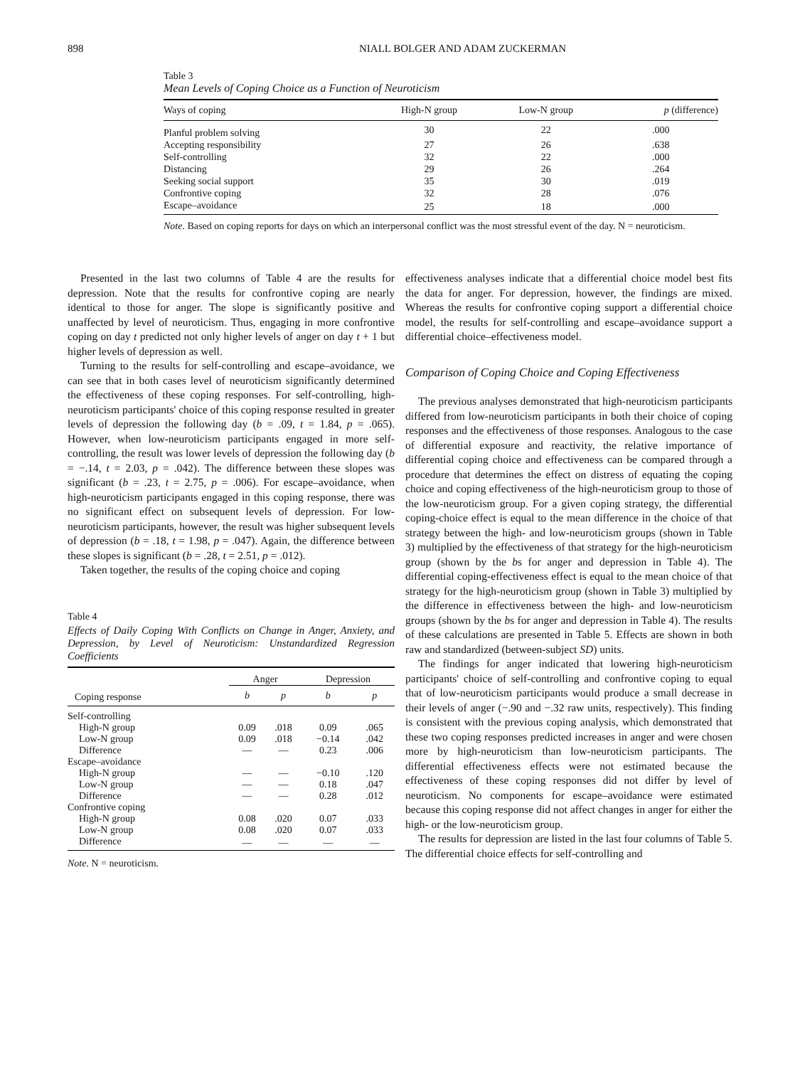898 NIALL BOLGER AND ADAM ZUCKERMAN
Table 3
Mean Levels of Coping Choice as a Function of Neuroticism
| Ways of coping | High-N group | Low-N group | p (difference) |
| --- | --- | --- | --- |
| Planful problem solving | 30 | 22 | .000 |
| Accepting responsibility | 27 | 26 | .638 |
| Self-controlling | 32 | 22 | .000 |
| Distancing | 29 | 26 | .264 |
| Seeking social support | 35 | 30 | .019 |
| Confrontive coping | 32 | 28 | .076 |
| Escape–avoidance | 25 | 18 | .000 |
Note. Based on coping reports for days on which an interpersonal conflict was the most stressful event of the day. N = neuroticism.
Presented in the last two columns of Table 4 are the results for depression. Note that the results for confrontive coping are nearly identical to those for anger. The slope is significantly positive and unaffected by level of neuroticism. Thus, engaging in more confrontive coping on day t predicted not only higher levels of anger on day t + 1 but higher levels of depression as well.
Turning to the results for self-controlling and escape–avoidance, we can see that in both cases level of neuroticism significantly determined the effectiveness of these coping responses. For self-controlling, high-neuroticism participants' choice of this coping response resulted in greater levels of depression the following day (b = .09, t = 1.84, p = .065). However, when low-neuroticism participants engaged in more self-controlling, the result was lower levels of depression the following day (b = −.14, t = 2.03, p = .042). The difference between these slopes was significant (b = .23, t = 2.75, p = .006). For escape–avoidance, when high-neuroticism participants engaged in this coping response, there was no significant effect on subsequent levels of depression. For low-neuroticism participants, however, the result was higher subsequent levels of depression (b = .18, t = 1.98, p = .047). Again, the difference between these slopes is significant (b = .28, t = 2.51, p = .012).
Taken together, the results of the coping choice and coping
Table 4
Effects of Daily Coping With Conflicts on Change in Anger, Anxiety, and Depression, by Level of Neuroticism: Unstandardized Regression Coefficients
| | Anger | | Depression | |
| --- | --- | --- | --- | --- |
| Coping response | b | p | b | p |
| Self-controlling | | | | |
| High-N group | 0.09 | .018 | 0.09 | .065 |
| Low-N group | 0.09 | .018 | −0.14 | .042 |
| Difference | — | — | 0.23 | .006 |
| Escape–avoidance | | | | |
| High-N group | — | — | −0.10 | .120 |
| Low-N group | — | — | 0.18 | .047 |
| Difference | — | — | 0.28 | .012 |
| Confrontive coping | | | | |
| High-N group | 0.08 | .020 | 0.07 | .033 |
| Low-N group | 0.08 | .020 | 0.07 | .033 |
| Difference | — | — | — | — |
Note. N = neuroticism.
effectiveness analyses indicate that a differential choice model best fits the data for anger. For depression, however, the findings are mixed. Whereas the results for confrontive coping support a differential choice model, the results for self-controlling and escape–avoidance support a differential choice–effectiveness model.
Comparison of Coping Choice and Coping Effectiveness
The previous analyses demonstrated that high-neuroticism participants differed from low-neuroticism participants in both their choice of coping responses and the effectiveness of those responses. Analogous to the case of differential exposure and reactivity, the relative importance of differential coping choice and effectiveness can be compared through a procedure that determines the effect on distress of equating the coping choice and coping effectiveness of the high-neuroticism group to those of the low-neuroticism group. For a given coping strategy, the differential coping-choice effect is equal to the mean difference in the choice of that strategy between the high- and low-neuroticism groups (shown in Table 3) multiplied by the effectiveness of that strategy for the high-neuroticism group (shown by the bs for anger and depression in Table 4). The differential coping-effectiveness effect is equal to the mean choice of that strategy for the high-neuroticism group (shown in Table 3) multiplied by the difference in effectiveness between the high- and low-neuroticism groups (shown by the bs for anger and depression in Table 4). The results of these calculations are presented in Table 5. Effects are shown in both raw and standardized (between-subject SD) units.
The findings for anger indicated that lowering high-neuroticism participants' choice of self-controlling and confrontive coping to equal that of low-neuroticism participants would produce a small decrease in their levels of anger (−.90 and −.32 raw units, respectively). This finding is consistent with the previous coping analysis, which demonstrated that these two coping responses predicted increases in anger and were chosen more by high-neuroticism than low-neuroticism participants. The differential effectiveness effects were not estimated because the effectiveness of these coping responses did not differ by level of neuroticism. No components for escape–avoidance were estimated because this coping response did not affect changes in anger for either the high- or the low-neuroticism group.
The results for depression are listed in the last four columns of Table 5. The differential choice effects for self-controlling and